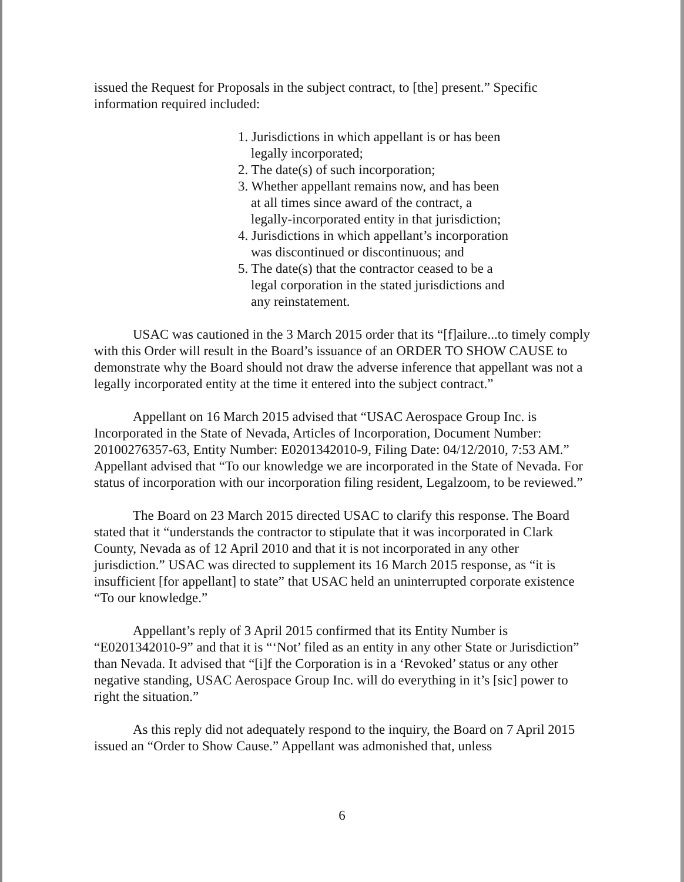issued the Request for Proposals in the subject contract, to [the] present.” Specific information required included:
1. Jurisdictions in which appellant is or has been legally incorporated;
2. The date(s) of such incorporation;
3. Whether appellant remains now, and has been at all times since award of the contract, a legally-incorporated entity in that jurisdiction;
4. Jurisdictions in which appellant’s incorporation was discontinued or discontinuous; and
5. The date(s) that the contractor ceased to be a legal corporation in the stated jurisdictions and any reinstatement.
USAC was cautioned in the 3 March 2015 order that its “[f]ailure...to timely comply with this Order will result in the Board’s issuance of an ORDER TO SHOW CAUSE to demonstrate why the Board should not draw the adverse inference that appellant was not a legally incorporated entity at the time it entered into the subject contract.”
Appellant on 16 March 2015 advised that “USAC Aerospace Group Inc. is Incorporated in the State of Nevada, Articles of Incorporation, Document Number: 20100276357-63, Entity Number: E0201342010-9, Filing Date: 04/12/2010, 7:53 AM.” Appellant advised that “To our knowledge we are incorporated in the State of Nevada. For status of incorporation with our incorporation filing resident, Legalzoom, to be reviewed.”
The Board on 23 March 2015 directed USAC to clarify this response. The Board stated that it “understands the contractor to stipulate that it was incorporated in Clark County, Nevada as of 12 April 2010 and that it is not incorporated in any other jurisdiction.” USAC was directed to supplement its 16 March 2015 response, as “it is insufficient [for appellant] to state” that USAC held an uninterrupted corporate existence “To our knowledge.”
Appellant’s reply of 3 April 2015 confirmed that its Entity Number is “E0201342010-9” and that it is “‘Not’ filed as an entity in any other State or Jurisdiction” than Nevada. It advised that “[i]f the Corporation is in a ‘Revoked’ status or any other negative standing, USAC Aerospace Group Inc. will do everything in it’s [sic] power to right the situation.”
As this reply did not adequately respond to the inquiry, the Board on 7 April 2015 issued an “Order to Show Cause.” Appellant was admonished that, unless
6